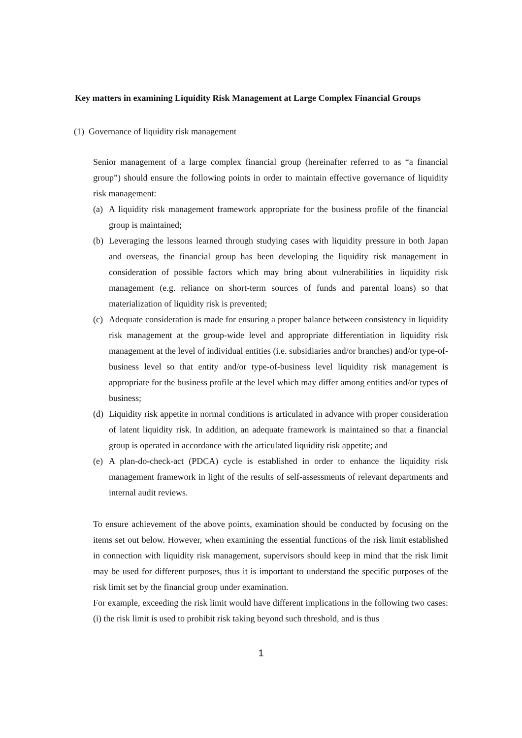Key matters in examining Liquidity Risk Management at Large Complex Financial Groups
(1) Governance of liquidity risk management
Senior management of a large complex financial group (hereinafter referred to as “a financial group”) should ensure the following points in order to maintain effective governance of liquidity risk management:
(a) A liquidity risk management framework appropriate for the business profile of the financial group is maintained;
(b) Leveraging the lessons learned through studying cases with liquidity pressure in both Japan and overseas, the financial group has been developing the liquidity risk management in consideration of possible factors which may bring about vulnerabilities in liquidity risk management (e.g. reliance on short-term sources of funds and parental loans) so that materialization of liquidity risk is prevented;
(c) Adequate consideration is made for ensuring a proper balance between consistency in liquidity risk management at the group-wide level and appropriate differentiation in liquidity risk management at the level of individual entities (i.e. subsidiaries and/or branches) and/or type-of-business level so that entity and/or type-of-business level liquidity risk management is appropriate for the business profile at the level which may differ among entities and/or types of business;
(d) Liquidity risk appetite in normal conditions is articulated in advance with proper consideration of latent liquidity risk. In addition, an adequate framework is maintained so that a financial group is operated in accordance with the articulated liquidity risk appetite; and
(e) A plan-do-check-act (PDCA) cycle is established in order to enhance the liquidity risk management framework in light of the results of self-assessments of relevant departments and internal audit reviews.
To ensure achievement of the above points, examination should be conducted by focusing on the items set out below. However, when examining the essential functions of the risk limit established in connection with liquidity risk management, supervisors should keep in mind that the risk limit may be used for different purposes, thus it is important to understand the specific purposes of the risk limit set by the financial group under examination.
For example, exceeding the risk limit would have different implications in the following two cases: (i) the risk limit is used to prohibit risk taking beyond such threshold, and is thus
1